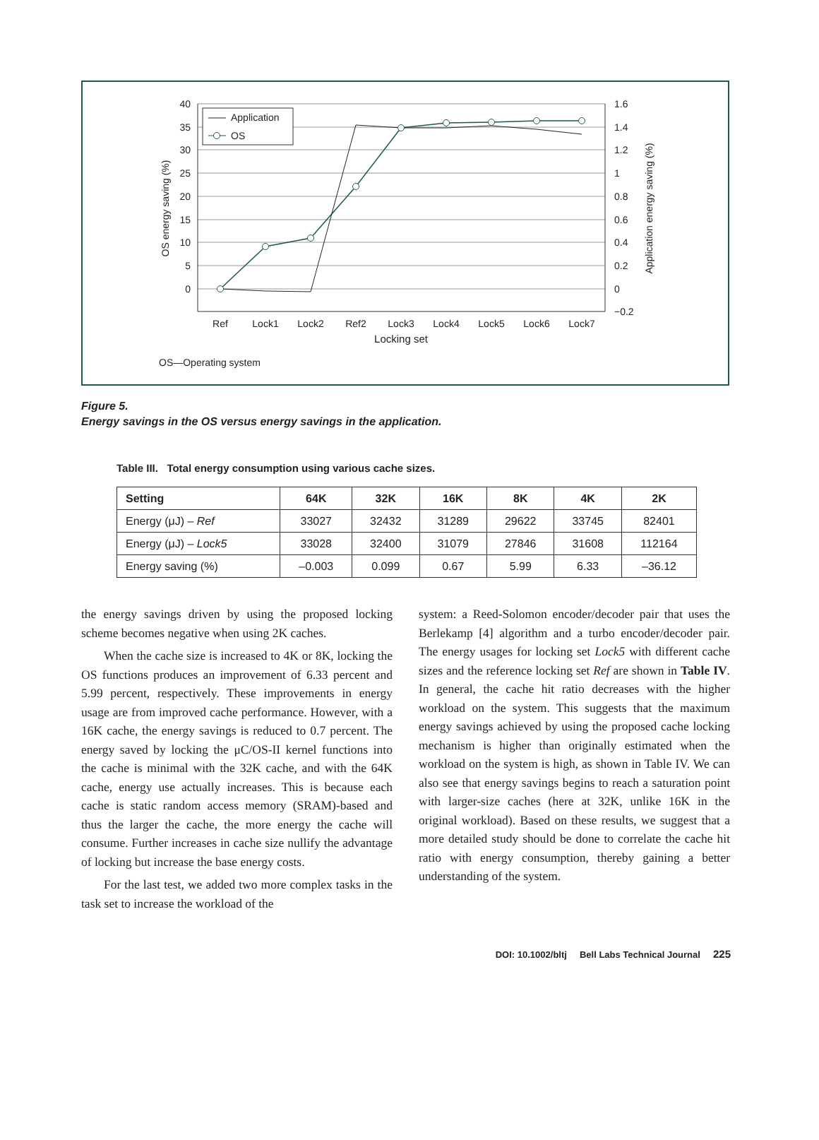40
35
30
25
20
15
10
5
0
1.6
1.4
1.2
1
0.8
0.6
0.4
0.2
0
−0.2
Ref
Lock1
Lock2
Ref2
Lock3
Lock4
Lock5
Lock6
Lock7
Locking set
OS energy saving (%)
Application energy saving (%)
Application
OS
OS—Operating system
Figure 5.
Energy savings in the OS versus energy savings in the application.
Table III. Total energy consumption using various cache sizes.
| Setting | 64K | 32K | 16K | 8K | 4K | 2K |
| --- | --- | --- | --- | --- | --- | --- |
| Energy (μJ) – Ref | 33027 | 32432 | 31289 | 29622 | 33745 | 82401 |
| Energy (μJ) – Lock5 | 33028 | 32400 | 31079 | 27846 | 31608 | 112164 |
| Energy saving (%) | –0.003 | 0.099 | 0.67 | 5.99 | 6.33 | –36.12 |
the energy savings driven by using the proposed locking scheme becomes negative when using 2K caches.
When the cache size is increased to 4K or 8K, locking the OS functions produces an improvement of 6.33 percent and 5.99 percent, respectively. These improvements in energy usage are from improved cache performance. However, with a 16K cache, the energy savings is reduced to 0.7 percent. The energy saved by locking the μC/OS-II kernel functions into the cache is minimal with the 32K cache, and with the 64K cache, energy use actually increases. This is because each cache is static random access memory (SRAM)-based and thus the larger the cache, the more energy the cache will consume. Further increases in cache size nullify the advantage of locking but increase the base energy costs.
For the last test, we added two more complex tasks in the task set to increase the workload of the
system: a Reed-Solomon encoder/decoder pair that uses the Berlekamp [4] algorithm and a turbo encoder/decoder pair. The energy usages for locking set Lock5 with different cache sizes and the reference locking set Ref are shown in Table IV. In general, the cache hit ratio decreases with the higher workload on the system. This suggests that the maximum energy savings achieved by using the proposed cache locking mechanism is higher than originally estimated when the workload on the system is high, as shown in Table IV. We can also see that energy savings begins to reach a saturation point with larger-size caches (here at 32K, unlike 16K in the original workload). Based on these results, we suggest that a more detailed study should be done to correlate the cache hit ratio with energy consumption, thereby gaining a better understanding of the system.
DOI: 10.1002/bltj Bell Labs Technical Journal 225